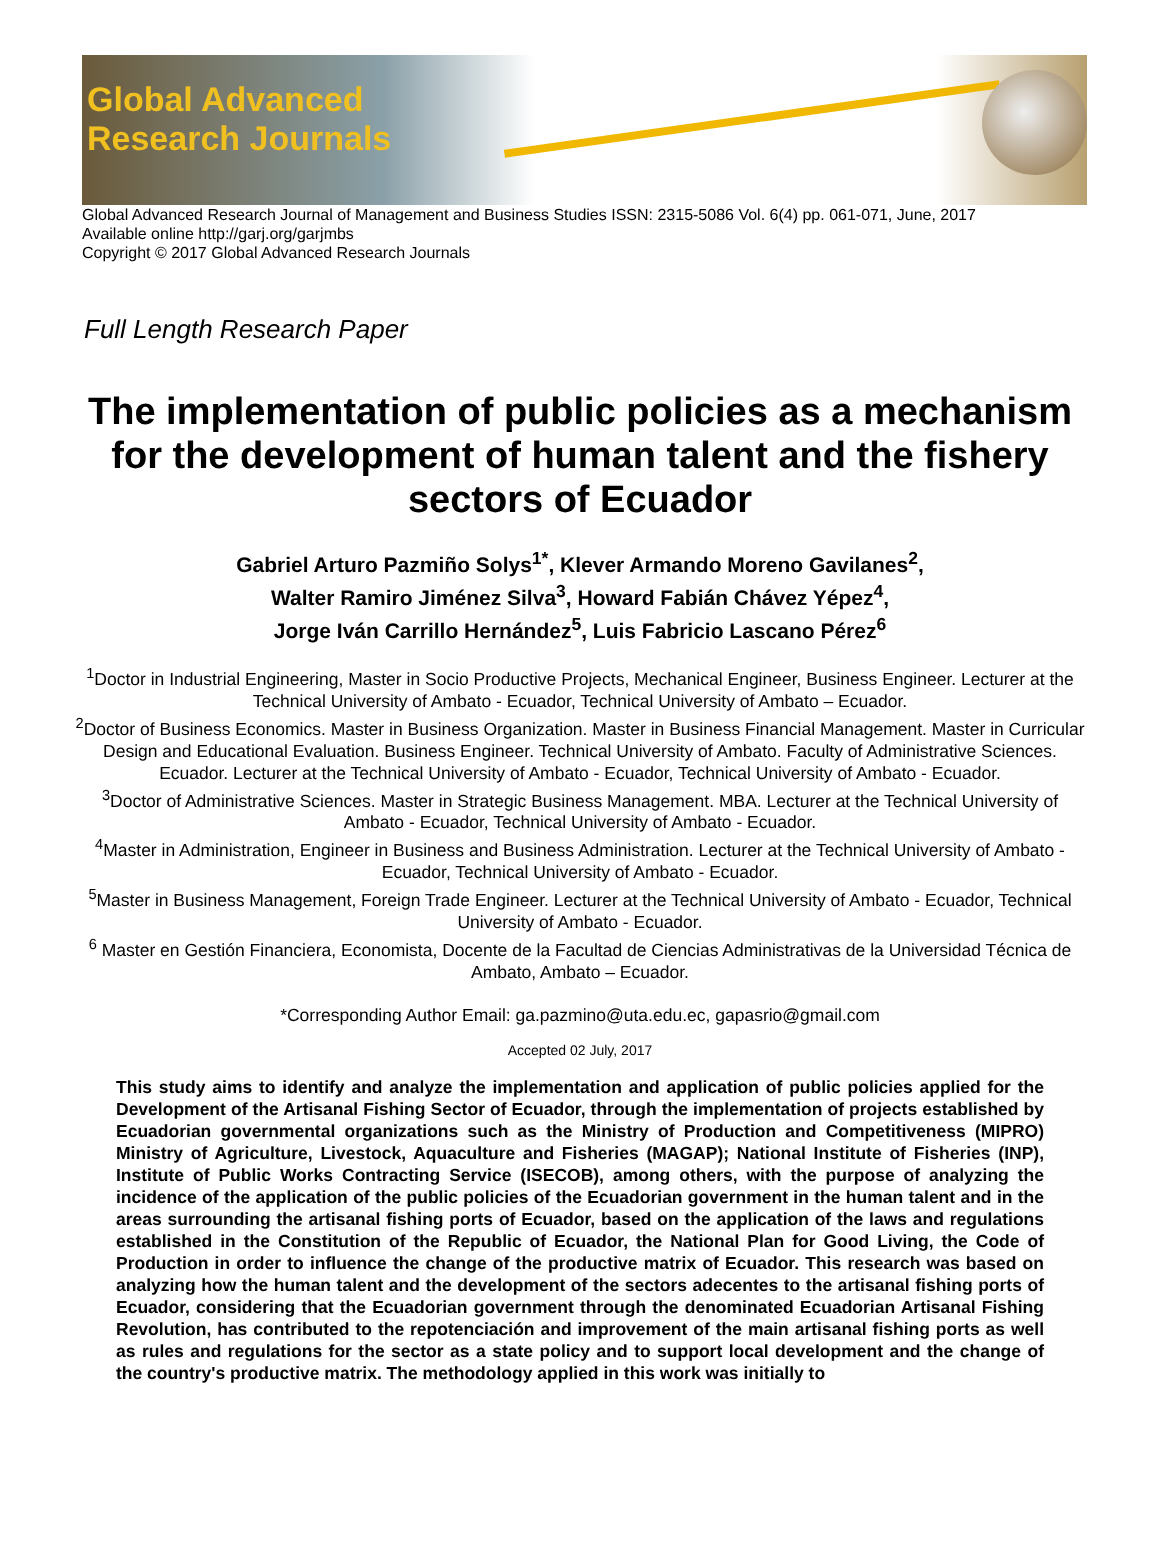Global Advanced
Research Journals
Global Advanced Research Journal of Management and Business Studies ISSN: 2315-5086 Vol. 6(4) pp. 061-071, June, 2017
Available online http://garj.org/garjmbs
Copyright © 2017 Global Advanced Research Journals
Full Length Research Paper
The implementation of public policies as a mechanism for the development of human talent and the fishery sectors of Ecuador
Gabriel Arturo Pazmiño Solys<sup>1*</sup>, Klever Armando Moreno Gavilanes<sup>2</sup>,
Walter Ramiro Jiménez Silva<sup>3</sup>, Howard Fabián Chávez Yépez<sup>4</sup>,
Jorge Iván Carrillo Hernández<sup>5</sup>, Luis Fabricio Lascano Pérez<sup>6</sup>
<sup>1</sup> Doctor in Industrial Engineering, Master in Socio Productive Projects, Mechanical Engineer, Business Engineer. Lecturer at the Technical University of Ambato - Ecuador, Technical University of Ambato – Ecuador.
<sup>2</sup> Doctor of Business Economics. Master in Business Organization. Master in Business Financial Management. Master in Curricular Design and Educational Evaluation. Business Engineer. Technical University of Ambato. Faculty of Administrative Sciences. Ecuador. Lecturer at the Technical University of Ambato - Ecuador, Technical University of Ambato - Ecuador.
<sup>3</sup> Doctor of Administrative Sciences. Master in Strategic Business Management. MBA. Lecturer at the Technical University of Ambato - Ecuador, Technical University of Ambato - Ecuador.
<sup>4</sup> Master in Administration, Engineer in Business and Business Administration. Lecturer at the Technical University of Ambato - Ecuador, Technical University of Ambato - Ecuador.
<sup>5</sup> Master in Business Management, Foreign Trade Engineer. Lecturer at the Technical University of Ambato - Ecuador, Technical University of Ambato - Ecuador.
<sup>6</sup> Master en Gestión Financiera, Economista, Docente de la Facultad de Ciencias Administrativas de la Universidad Técnica de Ambato, Ambato – Ecuador.
*Corresponding Author Email: ga.pazmino@uta.edu.ec, gapasrio@gmail.com
Accepted 02 July, 2017
This study aims to identify and analyze the implementation and application of public policies applied for the Development of the Artisanal Fishing Sector of Ecuador, through the implementation of projects established by Ecuadorian governmental organizations such as the Ministry of Production and Competitiveness (MIPRO) Ministry of Agriculture, Livestock, Aquaculture and Fisheries (MAGAP); National Institute of Fisheries (INP), Institute of Public Works Contracting Service (ISECOB), among others, with the purpose of analyzing the incidence of the application of the public policies of the Ecuadorian government in the human talent and in the areas surrounding the artisanal fishing ports of Ecuador, based on the application of the laws and regulations established in the Constitution of the Republic of Ecuador, the National Plan for Good Living, the Code of Production in order to influence the change of the productive matrix of Ecuador. This research was based on analyzing how the human talent and the development of the sectors adecentes to the artisanal fishing ports of Ecuador, considering that the Ecuadorian government through the denominated Ecuadorian Artisanal Fishing Revolution, has contributed to the repotenciación and improvement of the main artisanal fishing ports as well as rules and regulations for the sector as a state policy and to support local development and the change of the country's productive matrix. The methodology applied in this work was initially to